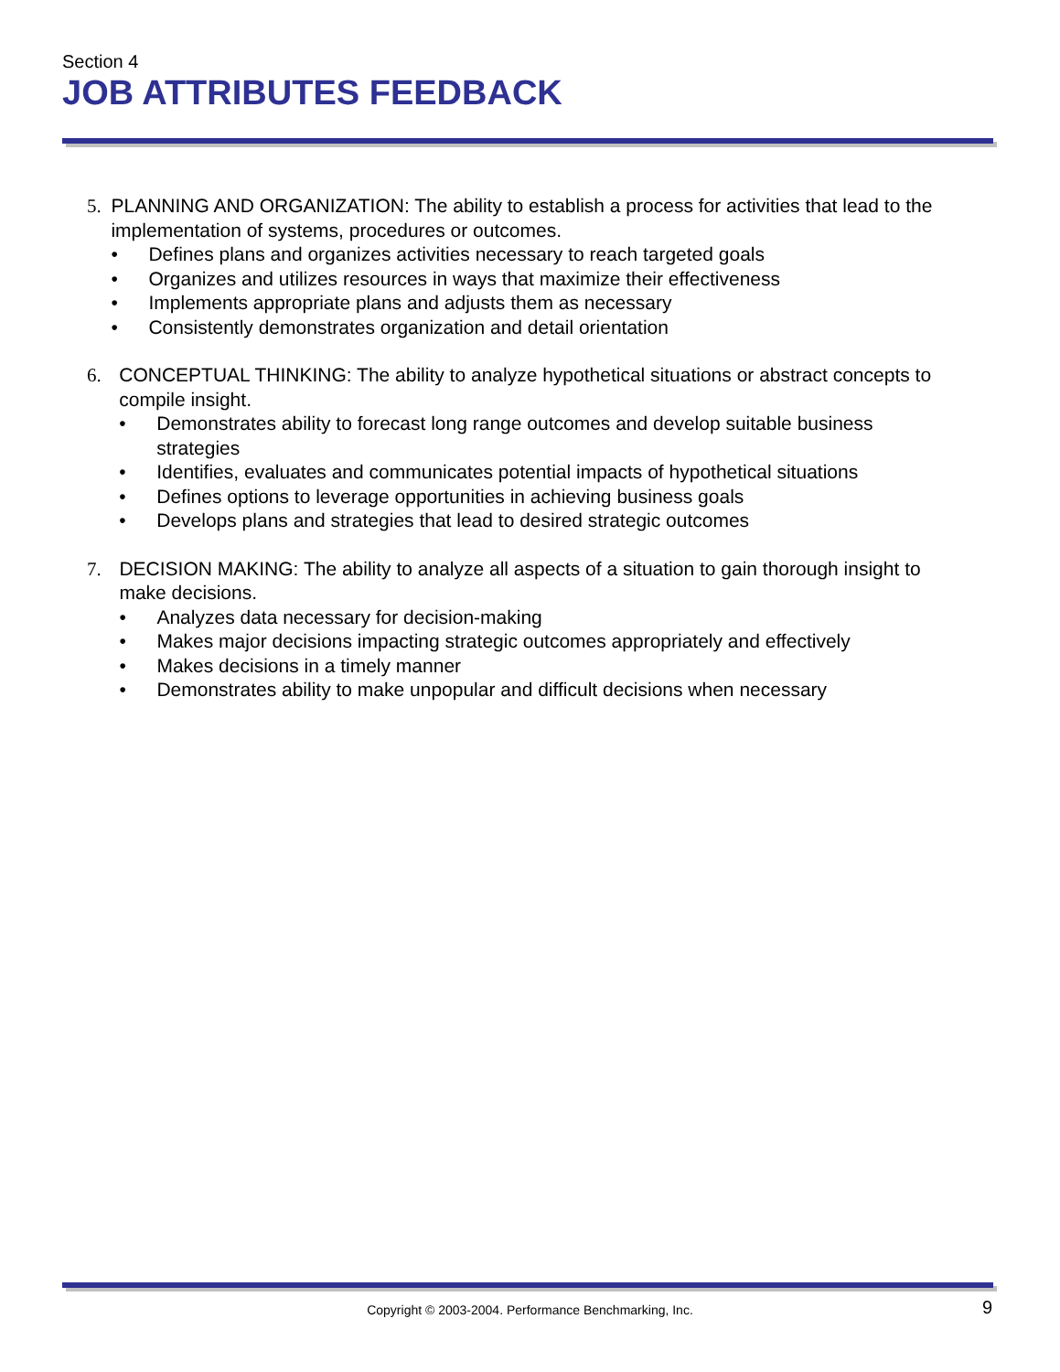Section 4
JOB ATTRIBUTES FEEDBACK
5. PLANNING AND ORGANIZATION: The ability to establish a process for activities that lead to the implementation of systems, procedures or outcomes.
• Defines plans and organizes activities necessary to reach targeted goals
• Organizes and utilizes resources in ways that maximize their effectiveness
• Implements appropriate plans and adjusts them as necessary
• Consistently demonstrates organization and detail orientation
6. CONCEPTUAL THINKING: The ability to analyze hypothetical situations or abstract concepts to compile insight.
• Demonstrates ability to forecast long range outcomes and develop suitable business strategies
• Identifies, evaluates and communicates potential impacts of hypothetical situations
• Defines options to leverage opportunities in achieving business goals
• Develops plans and strategies that lead to desired strategic outcomes
7. DECISION MAKING: The ability to analyze all aspects of a situation to gain thorough insight to make decisions.
• Analyzes data necessary for decision-making
• Makes major decisions impacting strategic outcomes appropriately and effectively
• Makes decisions in a timely manner
• Demonstrates ability to make unpopular and difficult decisions when necessary
Copyright © 2003-2004. Performance Benchmarking, Inc. 9